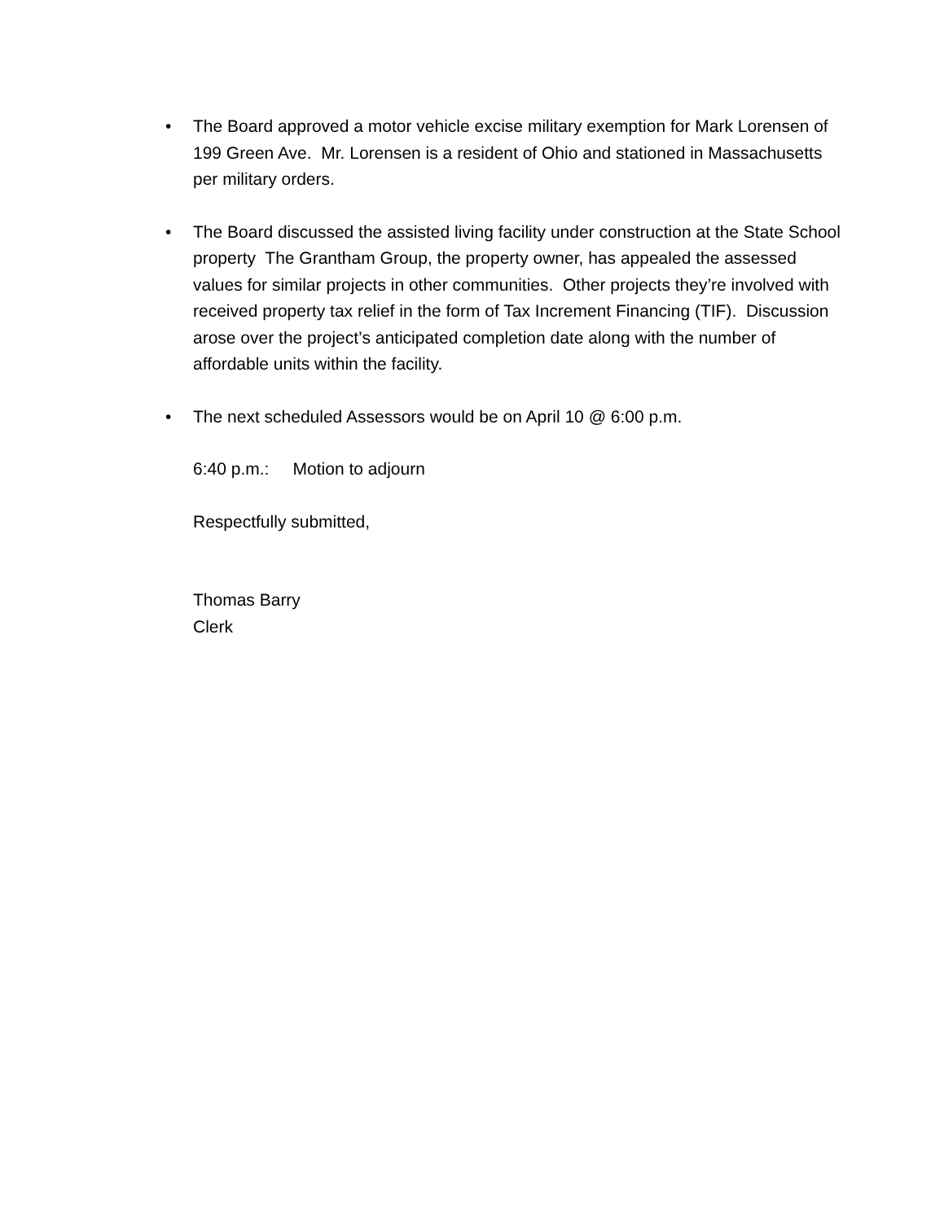• The Board approved a motor vehicle excise military exemption for Mark Lorensen of 199 Green Ave. Mr. Lorensen is a resident of Ohio and stationed in Massachusetts per military orders.
• The Board discussed the assisted living facility under construction at the State School property The Grantham Group, the property owner, has appealed the assessed values for similar projects in other communities. Other projects they’re involved with received property tax relief in the form of Tax Increment Financing (TIF). Discussion arose over the project’s anticipated completion date along with the number of affordable units within the facility.
• The next scheduled Assessors would be on April 10 @ 6:00 p.m.
6:40 p.m.: Motion to adjourn
Respectfully submitted,
Thomas Barry
Clerk